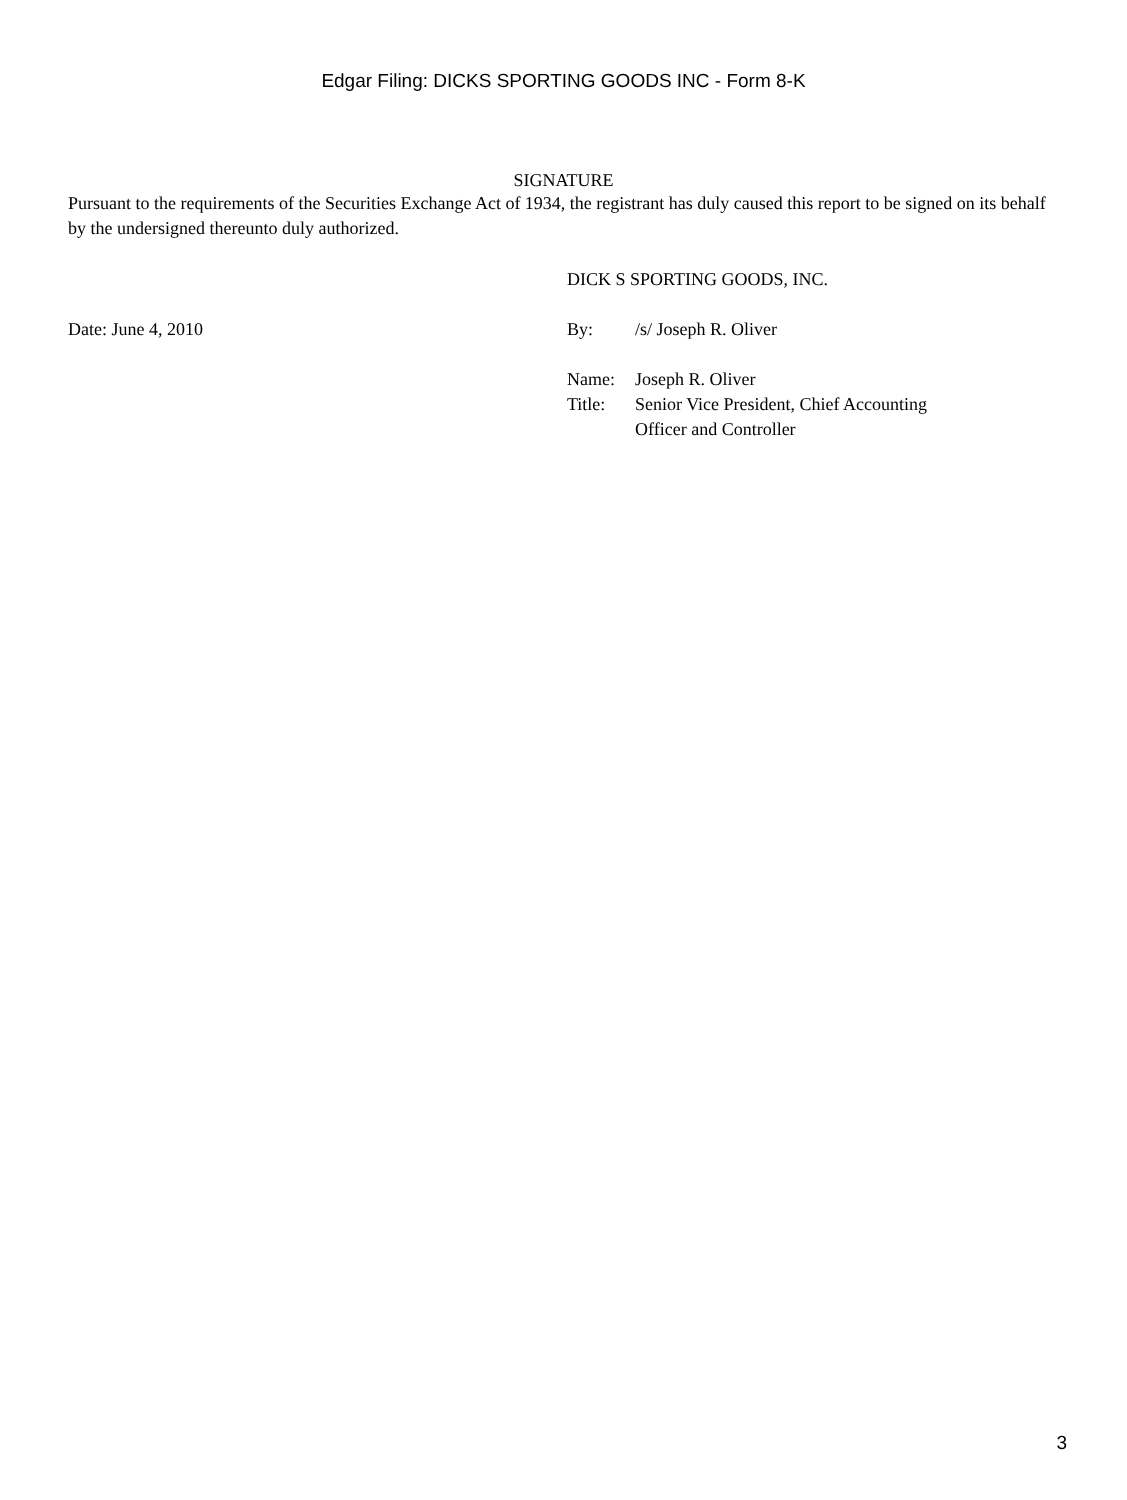Edgar Filing: DICKS SPORTING GOODS INC - Form 8-K
SIGNATURE
Pursuant to the requirements of the Securities Exchange Act of 1934, the registrant has duly caused this report to be signed on its behalf by the undersigned thereunto duly authorized.
| | DICK S SPORTING GOODS, INC. | |
| Date: June 4, 2010 | By: | /s/ Joseph R. Oliver |
| | Name: | Joseph R. Oliver |
| | Title: | Senior Vice President, Chief Accounting Officer and Controller |
3